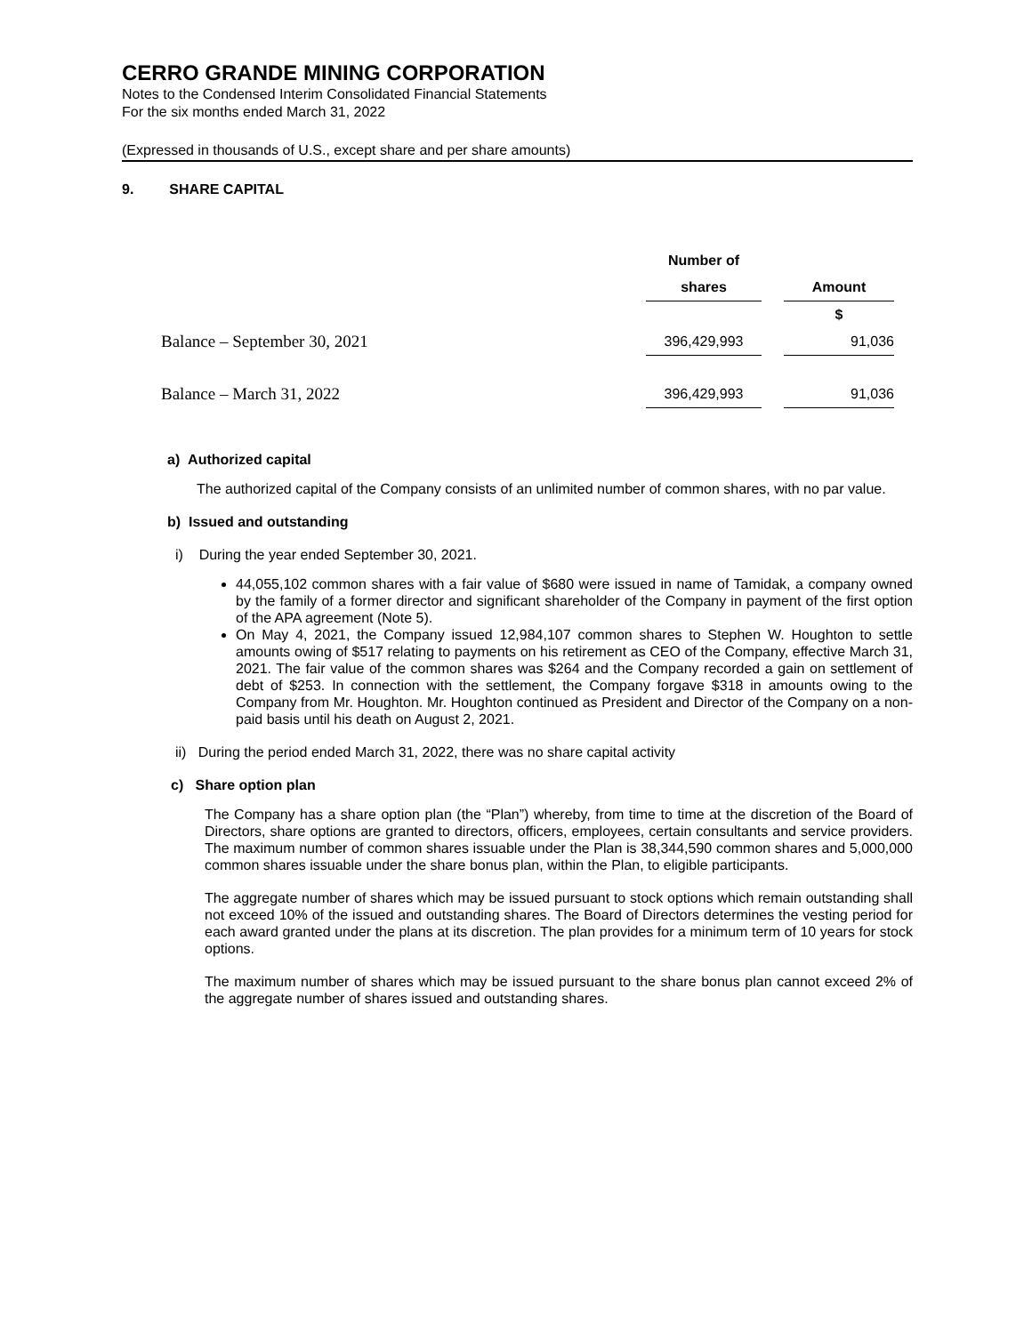CERRO GRANDE MINING CORPORATION
Notes to the Condensed Interim Consolidated Financial Statements
For the six months ended March 31, 2022
(Expressed in thousands of U.S., except share and per share amounts)
9. SHARE CAPITAL
| | Number of | | |
| --- | --- | --- | --- |
| | shares | | Amount |
| | | | $ |
| Balance – September 30, 2021 | 396,429,993 | | 91,036 |
| Balance – March 31, 2022 | 396,429,993 | | 91,036 |
a) Authorized capital
The authorized capital of the Company consists of an unlimited number of common shares, with no par value.
b) Issued and outstanding
i) During the year ended September 30, 2021.
44,055,102 common shares with a fair value of $680 were issued in name of Tamidak, a company owned by the family of a former director and significant shareholder of the Company in payment of the first option of the APA agreement (Note 5).
On May 4, 2021, the Company issued 12,984,107 common shares to Stephen W. Houghton to settle amounts owing of $517 relating to payments on his retirement as CEO of the Company, effective March 31, 2021. The fair value of the common shares was $264 and the Company recorded a gain on settlement of debt of $253. In connection with the settlement, the Company forgave $318 in amounts owing to the Company from Mr. Houghton. Mr. Houghton continued as President and Director of the Company on a non-paid basis until his death on August 2, 2021.
ii) During the period ended March 31, 2022, there was no share capital activity
c) Share option plan
The Company has a share option plan (the “Plan”) whereby, from time to time at the discretion of the Board of Directors, share options are granted to directors, officers, employees, certain consultants and service providers. The maximum number of common shares issuable under the Plan is 38,344,590 common shares and 5,000,000 common shares issuable under the share bonus plan, within the Plan, to eligible participants.
The aggregate number of shares which may be issued pursuant to stock options which remain outstanding shall not exceed 10% of the issued and outstanding shares. The Board of Directors determines the vesting period for each award granted under the plans at its discretion. The plan provides for a minimum term of 10 years for stock options.
The maximum number of shares which may be issued pursuant to the share bonus plan cannot exceed 2% of the aggregate number of shares issued and outstanding shares.